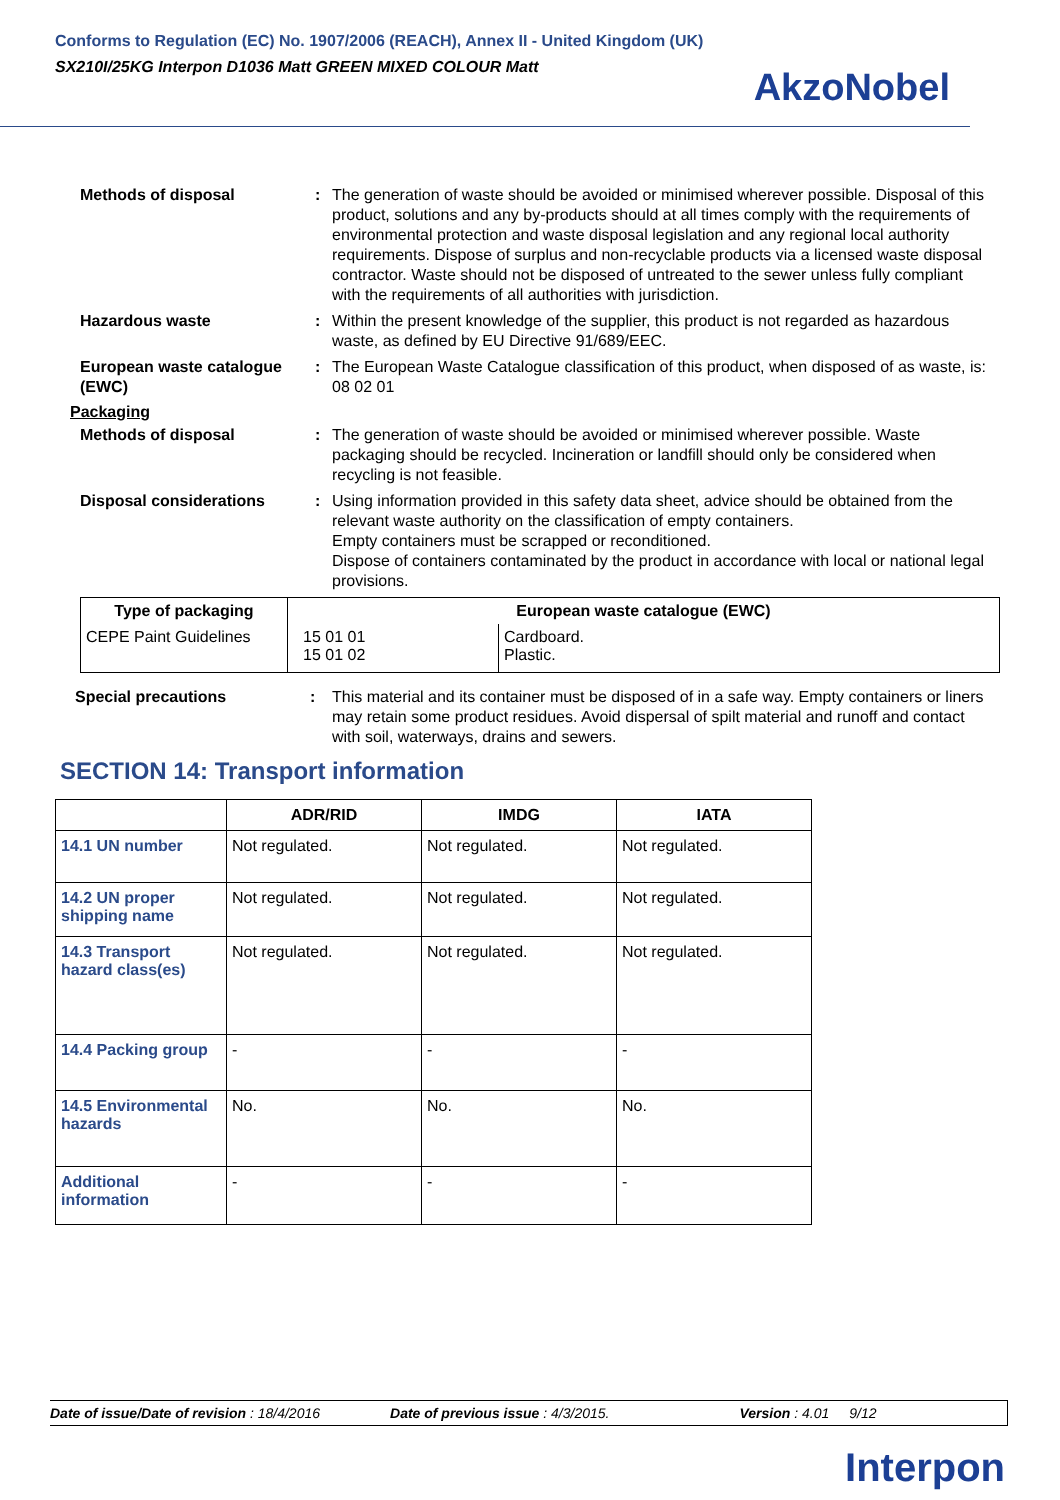Conforms to Regulation (EC) No. 1907/2006 (REACH), Annex II - United Kingdom (UK)
SX210I/25KG Interpon D1036 Matt GREEN MIXED COLOUR Matt
AkzoNobel
Methods of disposal : The generation of waste should be avoided or minimised wherever possible. Disposal of this product, solutions and any by-products should at all times comply with the requirements of environmental protection and waste disposal legislation and any regional local authority requirements. Dispose of surplus and non-recyclable products via a licensed waste disposal contractor. Waste should not be disposed of untreated to the sewer unless fully compliant with the requirements of all authorities with jurisdiction.
Hazardous waste : Within the present knowledge of the supplier, this product is not regarded as hazardous waste, as defined by EU Directive 91/689/EEC.
European waste catalogue (EWC)
: The European Waste Catalogue classification of this product, when disposed of as waste, is: 08 02 01
Packaging
Methods of disposal : The generation of waste should be avoided or minimised wherever possible. Waste packaging should be recycled. Incineration or landfill should only be considered when recycling is not feasible.
Disposal considerations : Using information provided in this safety data sheet, advice should be obtained from the relevant waste authority on the classification of empty containers.
Empty containers must be scrapped or reconditioned.
Dispose of containers contaminated by the product in accordance with local or national legal provisions.
| Type of packaging | European waste catalogue (EWC) | |
| --- | --- | --- |
| CEPE Paint Guidelines | 15 01 01 15 01 02 | Cardboard. Plastic. |
Special precautions : This material and its container must be disposed of in a safe way. Empty containers or liners may retain some product residues. Avoid dispersal of spilt material and runoff and contact with soil, waterways, drains and sewers.
SECTION 14: Transport information
| | ADR/RID | IMDG | IATA |
| --- | --- | --- | --- |
| 14.1 UN number | Not regulated. | Not regulated. | Not regulated. |
| 14.2 UN proper shipping name | Not regulated. | Not regulated. | Not regulated. |
| 14.3 Transport hazard class(es) | Not regulated. | Not regulated. | Not regulated. |
| 14.4 Packing group | - | - | - |
| 14.5 Environmental hazards | No. | No. | No. |
| Additional information | - | - | - |
Date of issue/Date of revision : 18/4/2016 Date of previous issue : 4/3/2015. Version : 4.01 9/12
Interpon